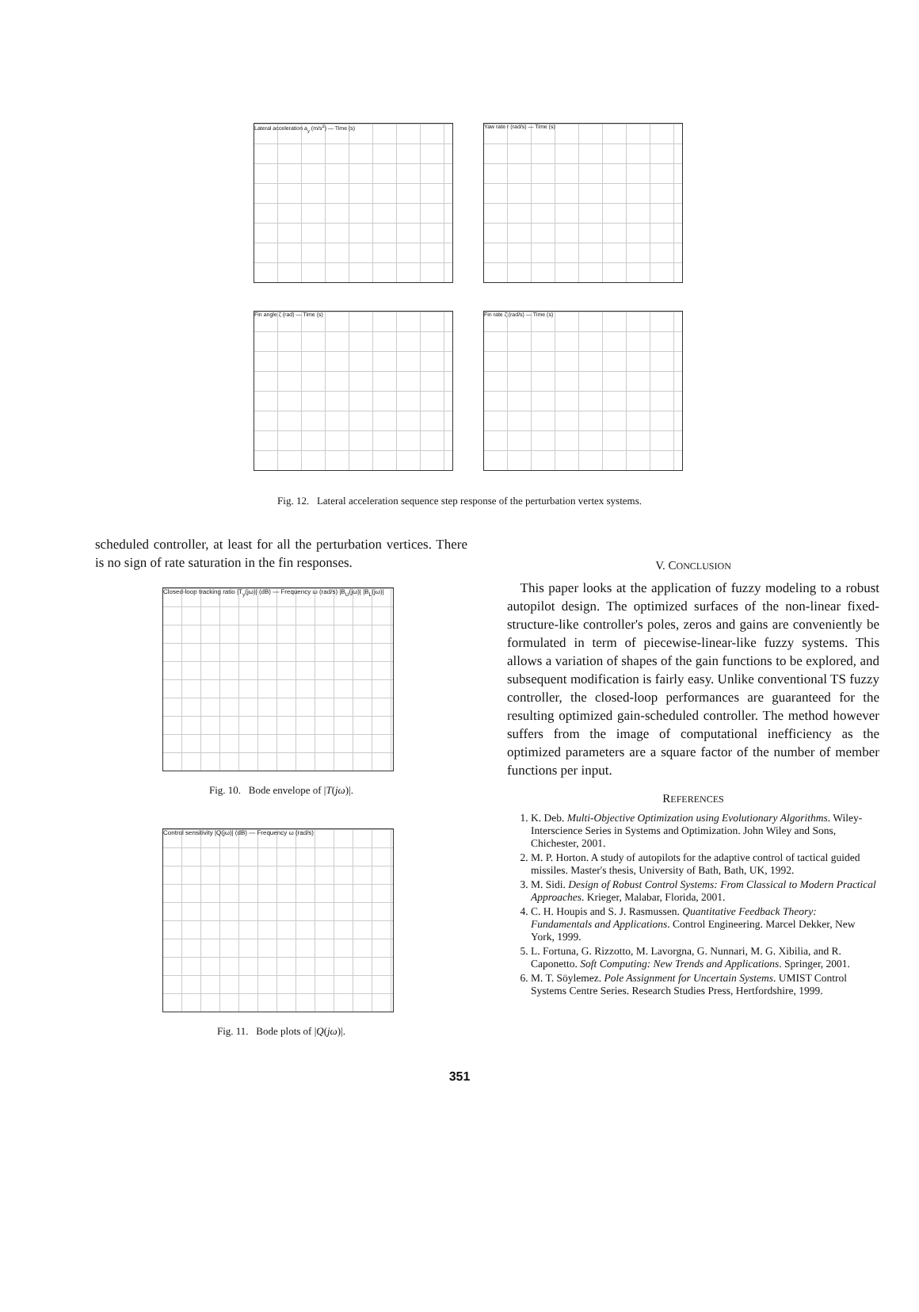Lateral acceleration a<sub>y</sub> (m/s<sup>2</sup>) — Time (s)
Yaw rate r (rad/s) — Time (s)
Fin angle ζ (rad) — Time (s)
Fin rate ζ̇ (rad/s) — Time (s)
Fig. 12. Lateral acceleration sequence step response of the perturbation vertex systems.
scheduled controller, at least for all the perturbation vertices. There is no sign of rate saturation in the fin responses.
Closed-loop tracking ratio |T<sub>y</sub>(jω)| (dB) — Frequency ω (rad/s) |B<sub>U</sub>(jω)| |B<sub>L</sub>(jω)|
Fig. 10. Bode envelope of |T(jω)|.
Control sensitivity |Q(jω)| (dB) — Frequency ω (rad/s)
Fig. 11. Bode plots of |Q(jω)|.
V. CONCLUSION
This paper looks at the application of fuzzy modeling to a robust autopilot design. The optimized surfaces of the non-linear fixed-structure-like controller's poles, zeros and gains are conveniently be formulated in term of piecewise-linear-like fuzzy systems. This allows a variation of shapes of the gain functions to be explored, and subsequent modification is fairly easy. Unlike conventional TS fuzzy controller, the closed-loop performances are guaranteed for the resulting optimized gain-scheduled controller. The method however suffers from the image of computational inefficiency as the optimized parameters are a square factor of the number of member functions per input.
REFERENCES
1. K. Deb. Multi-Objective Optimization using Evolutionary Algorithms. Wiley-Interscience Series in Systems and Optimization. John Wiley and Sons, Chichester, 2001.
2. M. P. Horton. A study of autopilots for the adaptive control of tactical guided missiles. Master's thesis, University of Bath, Bath, UK, 1992.
3. M. Sidi. Design of Robust Control Systems: From Classical to Modern Practical Approaches. Krieger, Malabar, Florida, 2001.
4. C. H. Houpis and S. J. Rasmussen. Quantitative Feedback Theory: Fundamentals and Applications. Control Engineering. Marcel Dekker, New York, 1999.
5. L. Fortuna, G. Rizzotto, M. Lavorgna, G. Nunnari, M. G. Xibilia, and R. Caponetto. Soft Computing: New Trends and Applications. Springer, 2001.
6. M. T. Söylemez. Pole Assignment for Uncertain Systems. UMIST Control Systems Centre Series. Research Studies Press, Hertfordshire, 1999.
351